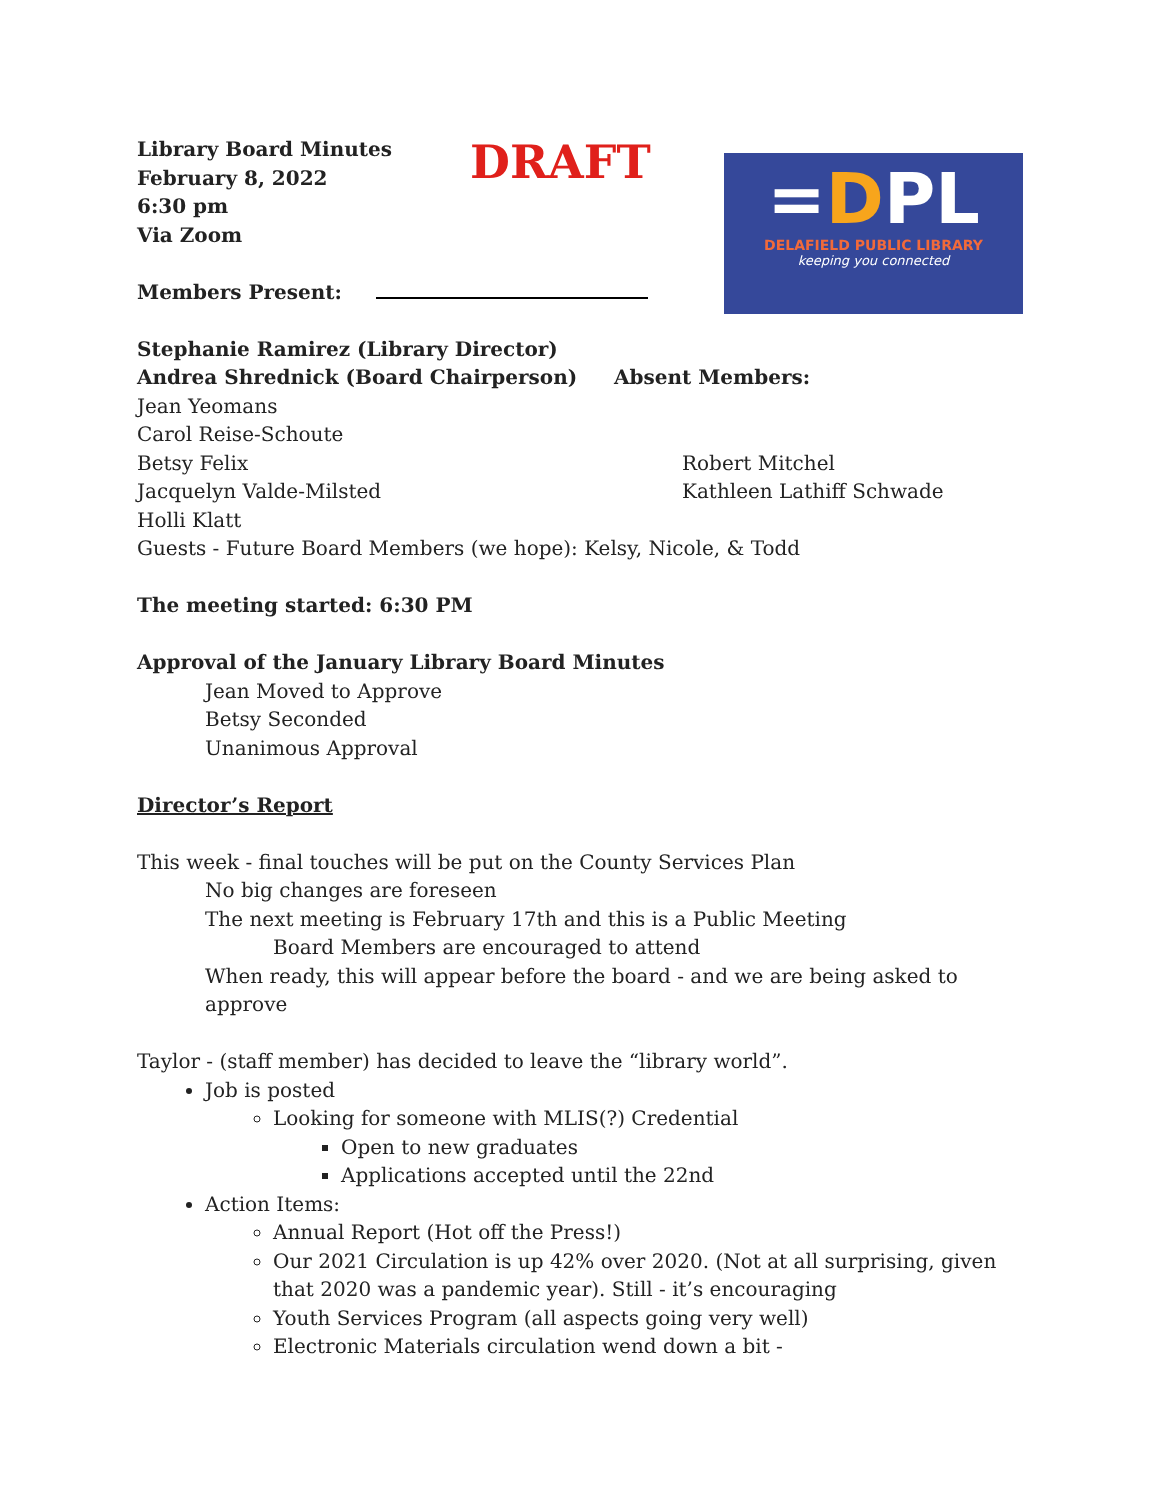Library Board Minutes
February 8, 2022
6:30 pm
Via Zoom
Members Present:
Stephanie Ramirez (Library Director)
Andrea Shrednick (Board Chairperson) Absent Members:
Jean Yeomans
Carol Reise-Schoute
Betsy Felix Robert Mitchel
Jacquelyn Valde-Milsted Kathleen Lathiff Schwade
Holli Klatt
Guests - Future Board Members (we hope): Kelsy, Nicole, & Todd
The meeting started: 6:30 PM
Approval of the January Library Board Minutes
Jean Moved to Approve
Betsy Seconded
Unanimous Approval
Director’s Report
This week - final touches will be put on the County Services Plan
No big changes are foreseen
The next meeting is February 17th and this is a Public Meeting
Board Members are encouraged to attend
When ready, this will appear before the board - and we are being asked to approve
Taylor - (staff member) has decided to leave the “library world”.
Job is posted
Looking for someone with MLIS(?) Credential
Open to new graduates
Applications accepted until the 22nd
Action Items:
Annual Report (Hot off the Press!)
Our 2021 Circulation is up 42% over 2020. (Not at all surprising, given that 2020 was a pandemic year). Still - it’s encouraging
Youth Services Program (all aspects going very well)
Electronic Materials circulation wend down a bit -
DRAFT
=DPL
DELAFIELD PUBLIC LIBRARY
keeping you connected